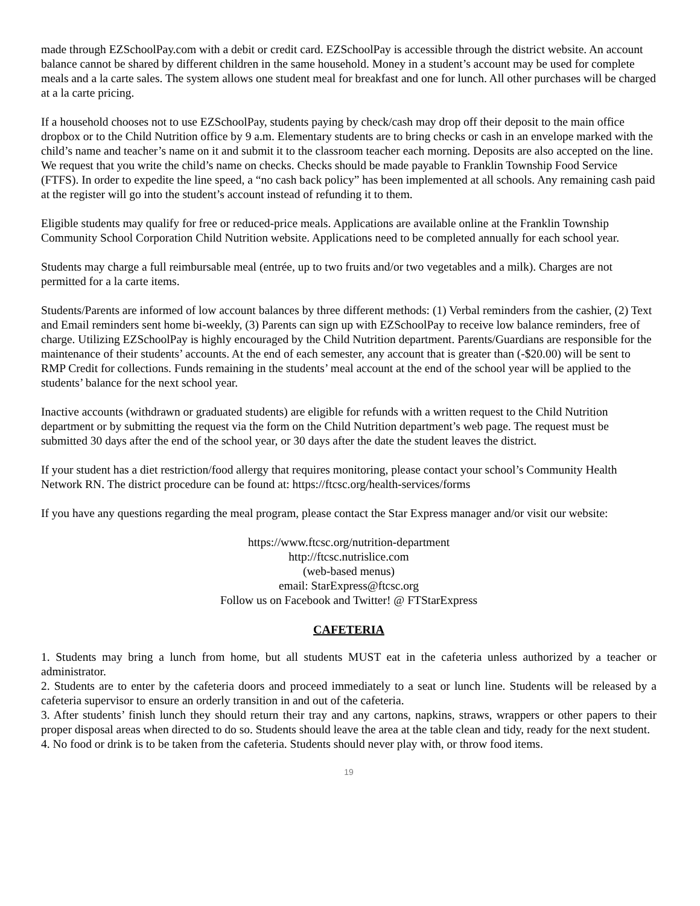made through EZSchoolPay.com with a debit or credit card. EZSchoolPay is accessible through the district website. An account balance cannot be shared by different children in the same household. Money in a student’s account may be used for complete meals and a la carte sales. The system allows one student meal for breakfast and one for lunch. All other purchases will be charged at a la carte pricing.
If a household chooses not to use EZSchoolPay, students paying by check/cash may drop off their deposit to the main office dropbox or to the Child Nutrition office by 9 a.m. Elementary students are to bring checks or cash in an envelope marked with the child’s name and teacher’s name on it and submit it to the classroom teacher each morning. Deposits are also accepted on the line. We request that you write the child’s name on checks. Checks should be made payable to Franklin Township Food Service (FTFS). In order to expedite the line speed, a “no cash back policy” has been implemented at all schools. Any remaining cash paid at the register will go into the student’s account instead of refunding it to them.
Eligible students may qualify for free or reduced-price meals. Applications are available online at the Franklin Township Community School Corporation Child Nutrition website. Applications need to be completed annually for each school year.
Students may charge a full reimbursable meal (entrée, up to two fruits and/or two vegetables and a milk). Charges are not permitted for a la carte items.
Students/Parents are informed of low account balances by three different methods: (1) Verbal reminders from the cashier, (2) Text and Email reminders sent home bi-weekly, (3) Parents can sign up with EZSchoolPay to receive low balance reminders, free of charge. Utilizing EZSchoolPay is highly encouraged by the Child Nutrition department. Parents/Guardians are responsible for the maintenance of their students’ accounts. At the end of each semester, any account that is greater than (-$20.00) will be sent to RMP Credit for collections. Funds remaining in the students’ meal account at the end of the school year will be applied to the students’ balance for the next school year.
Inactive accounts (withdrawn or graduated students) are eligible for refunds with a written request to the Child Nutrition department or by submitting the request via the form on the Child Nutrition department’s web page. The request must be submitted 30 days after the end of the school year, or 30 days after the date the student leaves the district.
If your student has a diet restriction/food allergy that requires monitoring, please contact your school’s Community Health Network RN. The district procedure can be found at: https://ftcsc.org/health-services/forms
If you have any questions regarding the meal program, please contact the Star Express manager and/or visit our website:
https://www.ftcsc.org/nutrition-department
http://ftcsc.nutrislice.com
(web-based menus)
email: StarExpress@ftcsc.org
Follow us on Facebook and Twitter! @ FTStarExpress
CAFETERIA
1. Students may bring a lunch from home, but all students MUST eat in the cafeteria unless authorized by a teacher or administrator.
2. Students are to enter by the cafeteria doors and proceed immediately to a seat or lunch line. Students will be released by a cafeteria supervisor to ensure an orderly transition in and out of the cafeteria.
3. After students’ finish lunch they should return their tray and any cartons, napkins, straws, wrappers or other papers to their proper disposal areas when directed to do so. Students should leave the area at the table clean and tidy, ready for the next student.
4. No food or drink is to be taken from the cafeteria. Students should never play with, or throw food items.
19